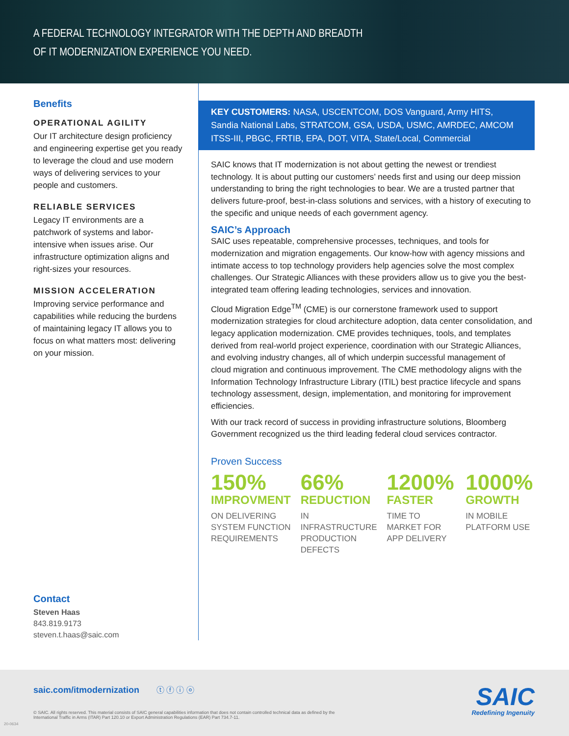A FEDERAL TECHNOLOGY INTEGRATOR WITH THE DEPTH AND BREADTH
OF IT MODERNIZATION EXPERIENCE YOU NEED.
Benefits
OPERATIONAL AGILITY
Our IT architecture design proficiency and engineering expertise get you ready to leverage the cloud and use modern ways of delivering services to your people and customers.
RELIABLE SERVICES
Legacy IT environments are a patchwork of systems and labor-intensive when issues arise. Our infrastructure optimization aligns and right-sizes your resources.
MISSION ACCELERATION
Improving service performance and capabilities while reducing the burdens of maintaining legacy IT allows you to focus on what matters most: delivering on your mission.
Contact
Steven Haas
843.819.9173
steven.t.haas@saic.com
KEY CUSTOMERS: NASA, USCENTCOM, DOS Vanguard, Army HITS, Sandia National Labs, STRATCOM, GSA, USDA, USMC, AMRDEC, AMCOM ITSS-III, PBGC, FRTIB, EPA, DOT, VITA, State/Local, Commercial
SAIC knows that IT modernization is not about getting the newest or trendiest technology. It is about putting our customers’ needs first and using our deep mission understanding to bring the right technologies to bear. We are a trusted partner that delivers future-proof, best-in-class solutions and services, with a history of executing to the specific and unique needs of each government agency.
SAIC’s Approach
SAIC uses repeatable, comprehensive processes, techniques, and tools for modernization and migration engagements. Our know-how with agency missions and intimate access to top technology providers help agencies solve the most complex challenges. Our Strategic Alliances with these providers allow us to give you the best-integrated team offering leading technologies, services and innovation.
Cloud Migration Edge<sup>TM</sup> (CME) is our cornerstone framework used to support modernization strategies for cloud architecture adoption, data center consolidation, and legacy application modernization. CME provides techniques, tools, and templates derived from real-world project experience, coordination with our Strategic Alliances, and evolving industry changes, all of which underpin successful management of
cloud migration and continuous improvement. The CME methodology aligns with the Information Technology Infrastructure Library (ITIL) best practice lifecycle and spans technology assessment, design, implementation, and monitoring for improvement efficiencies.
With our track record of success in providing infrastructure solutions, Bloomberg Government recognized us the third leading federal cloud services contractor.
Proven Success
150%
IMPROVMENT
ON DELIVERING SYSTEM FUNCTION REQUIREMENTS
66%
REDUCTION
IN INFRASTRUCTURE PRODUCTION DEFECTS
1200%
FASTER
TIME TO MARKET FOR APP DELIVERY
1000%
GROWTH
IN MOBILE PLATFORM USE
saic.com/itmodernization ⓣ ⓕ ⓘ ⓞ
© SAIC. All rights reserved. This material consists of SAIC general capabilities information that does not contain controlled technical data as defined by the International Traffic in Arms (ITAR) Part 120.10 or Export Administration Regulations (EAR) Part 734.7-11.
SAIC
Redefining Ingenuity
20-0634